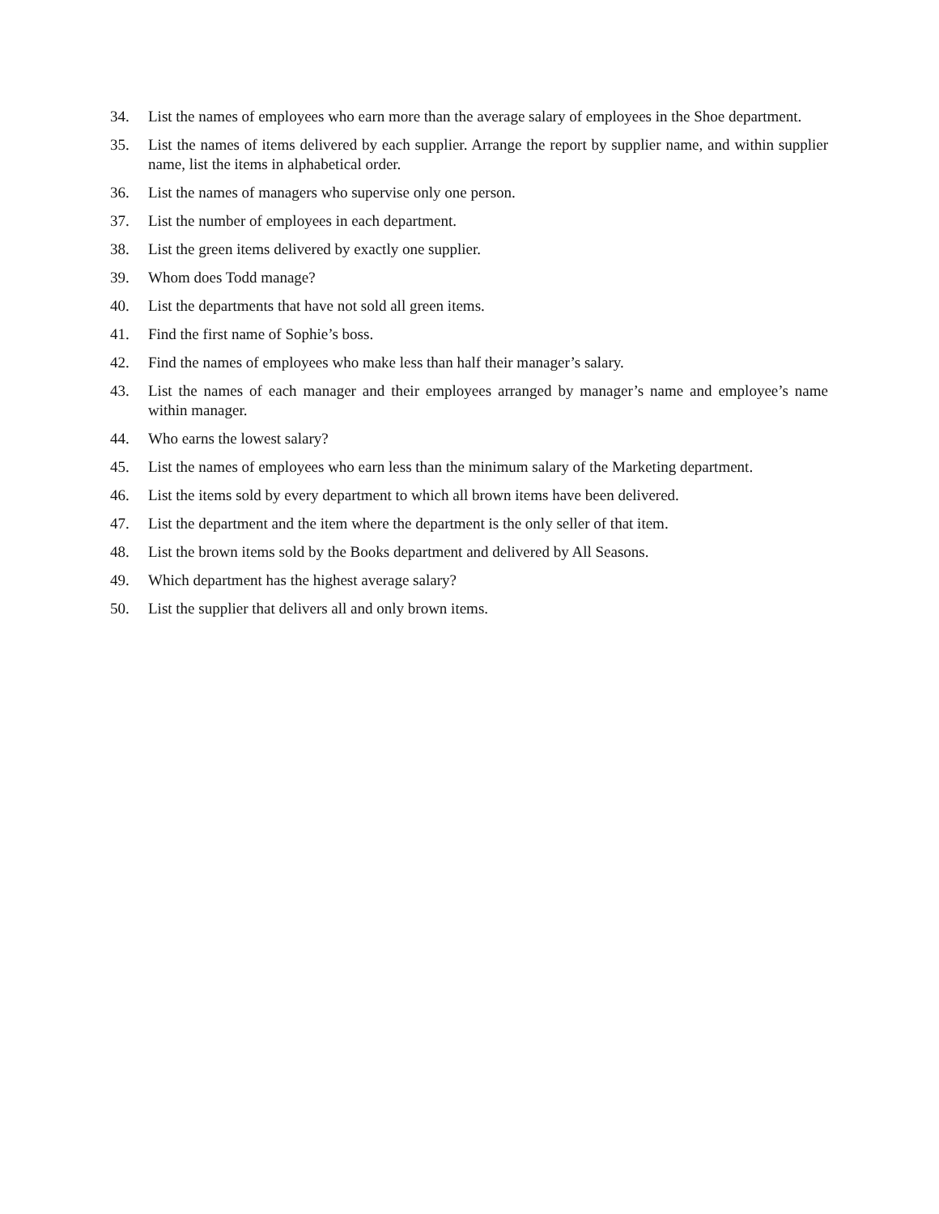34. List the names of employees who earn more than the average salary of employees in the Shoe department.
35. List the names of items delivered by each supplier. Arrange the report by supplier name, and within supplier name, list the items in alphabetical order.
36. List the names of managers who supervise only one person.
37. List the number of employees in each department.
38. List the green items delivered by exactly one supplier.
39. Whom does Todd manage?
40. List the departments that have not sold all green items.
41. Find the first name of Sophie’s boss.
42. Find the names of employees who make less than half their manager’s salary.
43. List the names of each manager and their employees arranged by manager’s name and employee’s name within manager.
44. Who earns the lowest salary?
45. List the names of employees who earn less than the minimum salary of the Marketing department.
46. List the items sold by every department to which all brown items have been delivered.
47. List the department and the item where the department is the only seller of that item.
48. List the brown items sold by the Books department and delivered by All Seasons.
49. Which department has the highest average salary?
50. List the supplier that delivers all and only brown items.